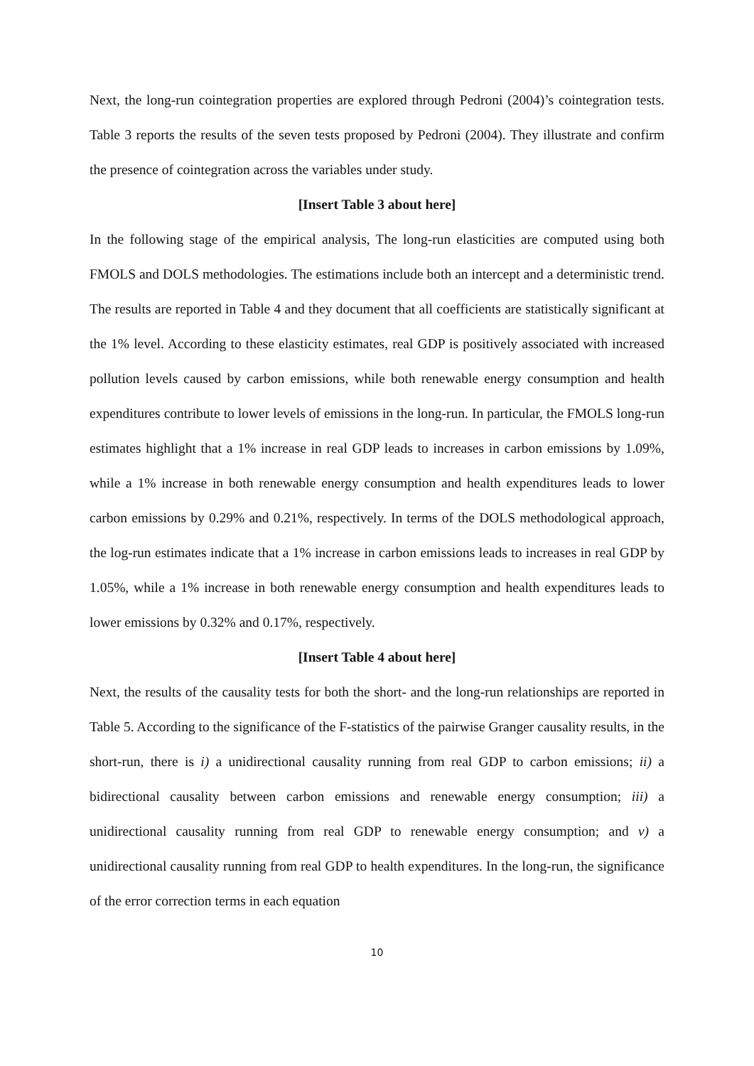Next, the long-run cointegration properties are explored through Pedroni (2004)’s cointegration tests. Table 3 reports the results of the seven tests proposed by Pedroni (2004). They illustrate and confirm the presence of cointegration across the variables under study.
[Insert Table 3 about here]
In the following stage of the empirical analysis, The long-run elasticities are computed using both FMOLS and DOLS methodologies. The estimations include both an intercept and a deterministic trend. The results are reported in Table 4 and they document that all coefficients are statistically significant at the 1% level. According to these elasticity estimates, real GDP is positively associated with increased pollution levels caused by carbon emissions, while both renewable energy consumption and health expenditures contribute to lower levels of emissions in the long-run. In particular, the FMOLS long-run estimates highlight that a 1% increase in real GDP leads to increases in carbon emissions by 1.09%, while a 1% increase in both renewable energy consumption and health expenditures leads to lower carbon emissions by 0.29% and 0.21%, respectively. In terms of the DOLS methodological approach, the log-run estimates indicate that a 1% increase in carbon emissions leads to increases in real GDP by 1.05%, while a 1% increase in both renewable energy consumption and health expenditures leads to lower emissions by 0.32% and 0.17%, respectively.
[Insert Table 4 about here]
Next, the results of the causality tests for both the short- and the long-run relationships are reported in Table 5. According to the significance of the F-statistics of the pairwise Granger causality results, in the short-run, there is i) a unidirectional causality running from real GDP to carbon emissions; ii) a bidirectional causality between carbon emissions and renewable energy consumption; iii) a unidirectional causality running from real GDP to renewable energy consumption; and v) a unidirectional causality running from real GDP to health expenditures. In the long-run, the significance of the error correction terms in each equation
10